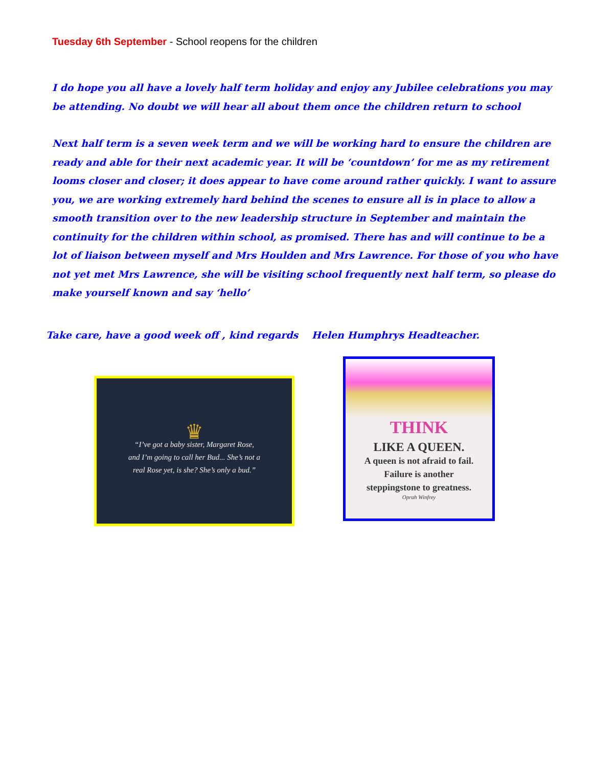Tuesday 6th September - School reopens for the children
I do hope you all have a lovely half term holiday and enjoy any Jubilee celebrations you may be attending. No doubt we will hear all about them once the children return to school
Next half term is a seven week term and we will be working hard to ensure the children are ready and able for their next academic year. It will be ‘countdown’ for me as my retirement looms closer and closer; it does appear to have come around rather quickly. I want to assure you, we are working extremely hard behind the scenes to ensure all is in place to allow a smooth transition over to the new leadership structure in September and maintain the continuity for the children within school, as promised. There has and will continue to be a lot of liaison between myself and Mrs Houlden and Mrs Lawrence. For those of you who have not yet met Mrs Lawrence, she will be visiting school frequently next half term, so please do make yourself known and say ‘hello’
Take care, have a good week off , kind regards Helen Humphrys Headteacher.
♛
“I’ve got a baby sister, Margaret Rose,
and I’m going to call her Bud... She’s not a
real Rose yet, is she? She’s only a bud.”
THINK
LIKE A QUEEN.
A queen is not afraid to fail.
Failure is another
steppingstone to greatness.
Oprah Winfrey